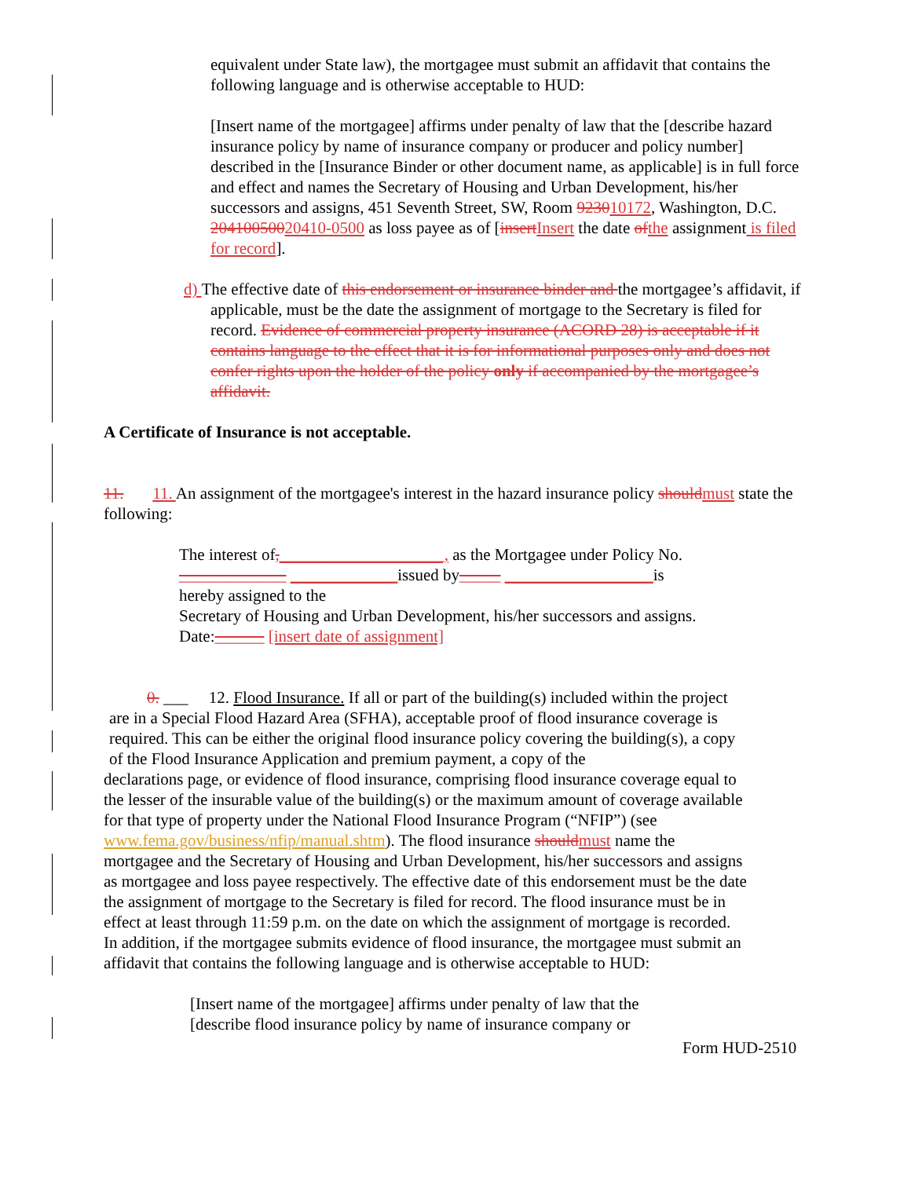equivalent under State law), the mortgagee must submit an affidavit that contains the following language and is otherwise acceptable to HUD:
[Insert name of the mortgagee] affirms under penalty of law that the [describe hazard insurance policy by name of insurance company or producer and policy number] described in the [Insurance Binder or other document name, as applicable] is in full force and effect and names the Secretary of Housing and Urban Development, his/her successors and assigns, 451 Seventh Street, SW, Room 923010172, Washington, D.C. 20410050020410-0500 as loss payee as of [insert Insert the date of the assignment is filed for record].
d) The effective date of this endorsement or insurance binder and the mortgagee’s affidavit, if applicable, must be the date the assignment of mortgage to the Secretary is filed for record. Evidence of commercial property insurance (ACORD 28) is acceptable if it contains language to the effect that it is for informational purposes only and does not confer rights upon the holder of the policy only if accompanied by the mortgagee’s affidavit.
A Certificate of Insurance is not acceptable.
11. 11. An assignment of the mortgagee's interest in the hazard insurance policy should must state the following:
The interest of,____________________, as the Mortgagee under Policy No. _____________ _____________issued by_____ __________________is
hereby assigned to the
Secretary of Housing and Urban Development, his/her successors and assigns. Date:______ [insert date of assignment]
0. ___ 12. Flood Insurance. If all or part of the building(s) included within the project are in a Special Flood Hazard Area (SFHA), acceptable proof of flood insurance coverage is required. This can be either the original flood insurance policy covering the building(s), a copy of the Flood Insurance Application and premium payment, a copy of the
declarations page, or evidence of flood insurance, comprising flood insurance coverage equal to the lesser of the insurable value of the building(s) or the maximum amount of coverage available for that type of property under the National Flood Insurance Program (“NFIP”) (see www.fema.gov/business/nfip/manual.shtm). The flood insurance should must name the mortgagee and the Secretary of Housing and Urban Development, his/her successors and assigns as mortgagee and loss payee respectively. The effective date of this endorsement must be the date the assignment of mortgage to the Secretary is filed for record. The flood insurance must be in effect at least through 11:59 p.m. on the date on which the assignment of mortgage is recorded. In addition, if the mortgagee submits evidence of flood insurance, the mortgagee must submit an affidavit that contains the following language and is otherwise acceptable to HUD:
[Insert name of the mortgagee] affirms under penalty of law that the [describe flood insurance policy by name of insurance company or
Form HUD-2510